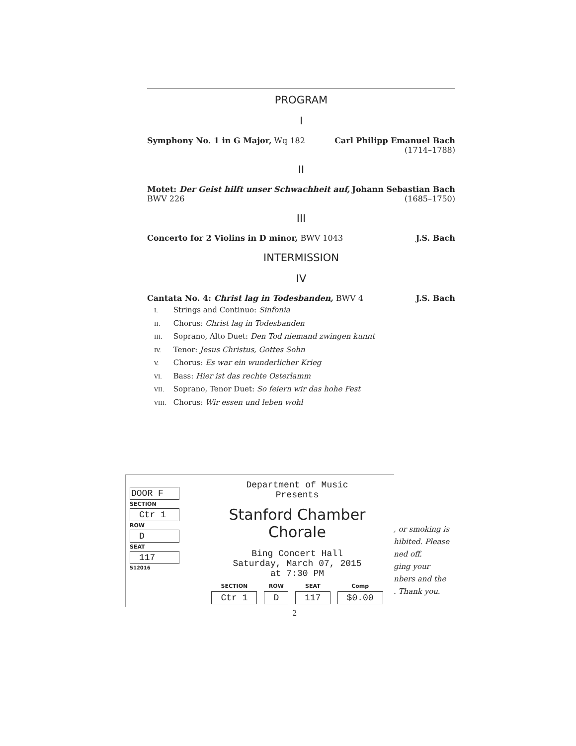PROGRAM
I
Symphony No. 1 in G Major, Wq 182
Carl Philipp Emanuel Bach
(1714–1788)
II
Motet: Der Geist hilft unser Schwachheit auf,
BWV 226
Johann Sebastian Bach
(1685–1750)
III
Concerto for 2 Violins in D minor, BWV 1043
J.S. Bach
INTERMISSION
IV
Cantata No. 4: Christ lag in Todesbanden, BWV 4
J.S. Bach
I. Strings and Continuo: Sinfonia
II. Chorus: Christ lag in Todesbanden
III. Soprano, Alto Duet: Den Tod niemand zwingen kunnt
IV. Tenor: Jesus Christus, Gottes Sohn
V. Chorus: Es war ein wunderlicher Krieg
VI. Bass: Hier ist das rechte Osterlamm
VII. Soprano, Tenor Duet: So feiern wir das hohe Fest
VIII. Chorus: Wir essen und leben wohl
DOOR F
SECTION
Ctr 1
ROW
D
SEAT
117
512016
Department of Music
Presents
Stanford Chamber Chorale
Bing Concert Hall
Saturday, March 07, 2015
at 7:30 PM
SECTION
Ctr 1
ROW
D
SEAT
117
Comp
$0.00
, or smoking is
hibited. Please
ned off.
ging your
nbers and the
. Thank you.
2